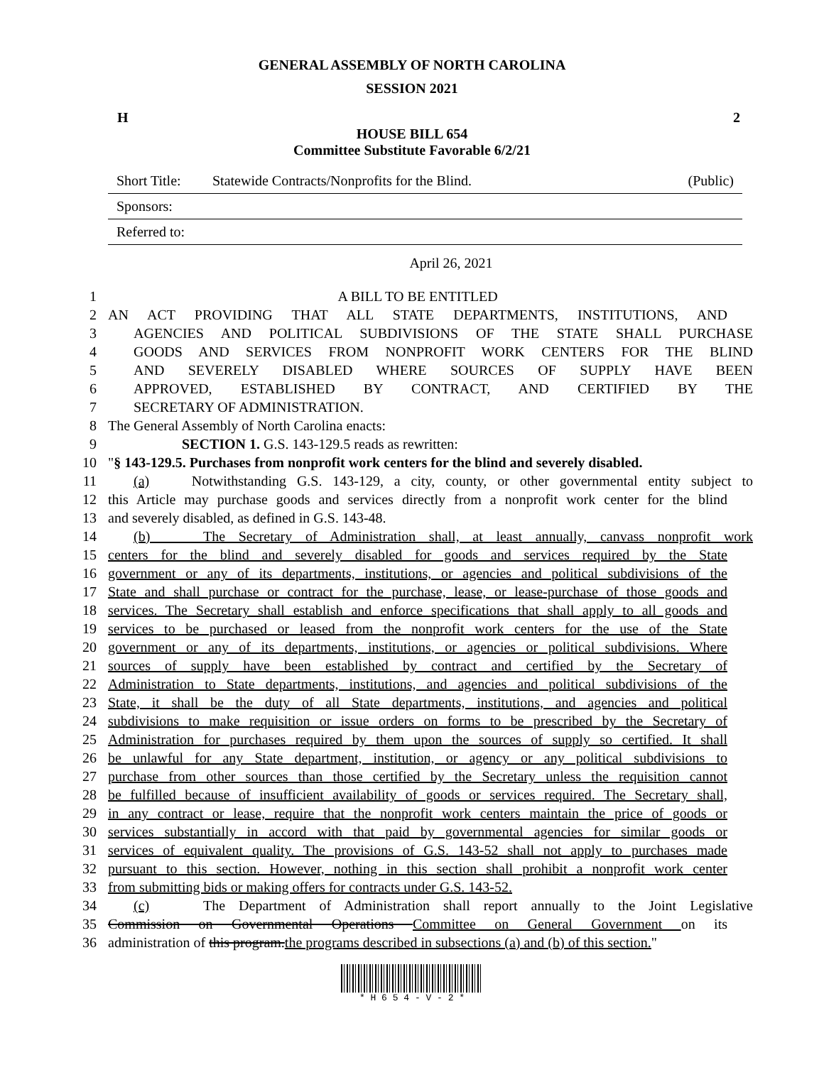GENERAL ASSEMBLY OF NORTH CAROLINA
SESSION 2021
H 2
HOUSE BILL 654
Committee Substitute Favorable 6/2/21
Short Title: Statewide Contracts/Nonprofits for the Blind. (Public)
Sponsors:
Referred to:
April 26, 2021
1 A BILL TO BE ENTITLED
2 AN ACT PROVIDING THAT ALL STATE DEPARTMENTS, INSTITUTIONS, AND
3 AGENCIES AND POLITICAL SUBDIVISIONS OF THE STATE SHALL PURCHASE
4 GOODS AND SERVICES FROM NONPROFIT WORK CENTERS FOR THE BLIND
5 AND SEVERELY DISABLED WHERE SOURCES OF SUPPLY HAVE BEEN
6 APPROVED, ESTABLISHED BY CONTRACT, AND CERTIFIED BY THE
7 SECRETARY OF ADMINISTRATION.
8 The General Assembly of North Carolina enacts:
9 SECTION 1. G.S. 143-129.5 reads as rewritten:
10 "§ 143-129.5. Purchases from nonprofit work centers for the blind and severely disabled.
11 (a) Notwithstanding G.S. 143-129, a city, county, or other governmental entity subject to
12 this Article may purchase goods and services directly from a nonprofit work center for the blind
13 and severely disabled, as defined in G.S. 143-48.
14 (b) The Secretary of Administration shall, at least annually, canvass nonprofit work
15 centers for the blind and severely disabled for goods and services required by the State
16 government or any of its departments, institutions, or agencies and political subdivisions of the
17 State and shall purchase or contract for the purchase, lease, or lease-purchase of those goods and
18 services. The Secretary shall establish and enforce specifications that shall apply to all goods and
19 services to be purchased or leased from the nonprofit work centers for the use of the State
20 government or any of its departments, institutions, or agencies or political subdivisions. Where
21 sources of supply have been established by contract and certified by the Secretary of
22 Administration to State departments, institutions, and agencies and political subdivisions of the
23 State, it shall be the duty of all State departments, institutions, and agencies and political
24 subdivisions to make requisition or issue orders on forms to be prescribed by the Secretary of
25 Administration for purchases required by them upon the sources of supply so certified. It shall
26 be unlawful for any State department, institution, or agency or any political subdivisions to
27 purchase from other sources than those certified by the Secretary unless the requisition cannot
28 be fulfilled because of insufficient availability of goods or services required. The Secretary shall,
29 in any contract or lease, require that the nonprofit work centers maintain the price of goods or
30 services substantially in accord with that paid by governmental agencies for similar goods or
31 services of equivalent quality. The provisions of G.S. 143-52 shall not apply to purchases made
32 pursuant to this section. However, nothing in this section shall prohibit a nonprofit work center
33 from submitting bids or making offers for contracts under G.S. 143-52.
34 (c) The Department of Administration shall report annually to the Joint Legislative
35 Commission on Governmental Operations Committee on General Government on its
36 administration of this program.the programs described in subsections (a) and (b) of this section."
* H 6 5 4 - V - 2 *